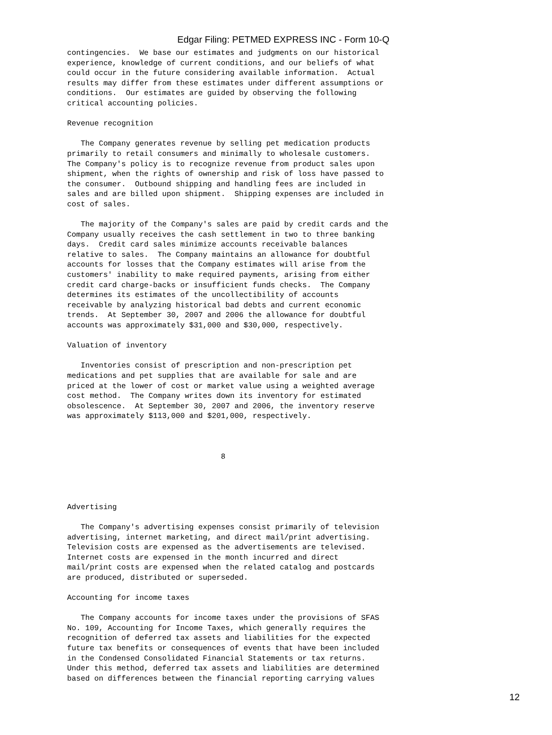Edgar Filing: PETMED EXPRESS INC - Form 10-Q
contingencies.  We base our estimates and judgments on our historical
experience, knowledge of current conditions, and our beliefs of what
could occur in the future considering available information.  Actual
results may differ from these estimates under different assumptions or
conditions.  Our estimates are guided by observing the following
critical accounting policies.

Revenue recognition

   The Company generates revenue by selling pet medication products
primarily to retail consumers and minimally to wholesale customers.
The Company's policy is to recognize revenue from product sales upon
shipment, when the rights of ownership and risk of loss have passed to
the consumer.  Outbound shipping and handling fees are included in
sales and are billed upon shipment.  Shipping expenses are included in
cost of sales.

   The majority of the Company's sales are paid by credit cards and the
Company usually receives the cash settlement in two to three banking
days.  Credit card sales minimize accounts receivable balances
relative to sales.  The Company maintains an allowance for doubtful
accounts for losses that the Company estimates will arise from the
customers' inability to make required payments, arising from either
credit card charge-backs or insufficient funds checks.  The Company
determines its estimates of the uncollectibility of accounts
receivable by analyzing historical bad debts and current economic
trends.  At September 30, 2007 and 2006 the allowance for doubtful
accounts was approximately $31,000 and $30,000, respectively.

Valuation of inventory

   Inventories consist of prescription and non-prescription pet
medications and pet supplies that are available for sale and are
priced at the lower of cost or market value using a weighted average
cost method.  The Company writes down its inventory for estimated
obsolescence.  At September 30, 2007 and 2006, the inventory reserve
was approximately $113,000 and $201,000, respectively.



                                  8




Advertising

   The Company's advertising expenses consist primarily of television
advertising, internet marketing, and direct mail/print advertising.
Television costs are expensed as the advertisements are televised.
Internet costs are expensed in the month incurred and direct
mail/print costs are expensed when the related catalog and postcards
are produced, distributed or superseded.

Accounting for income taxes

   The Company accounts for income taxes under the provisions of SFAS
No. 109, Accounting for Income Taxes, which generally requires the
recognition of deferred tax assets and liabilities for the expected
future tax benefits or consequences of events that have been included
in the Condensed Consolidated Financial Statements or tax returns.
Under this method, deferred tax assets and liabilities are determined
based on differences between the financial reporting carrying values
12